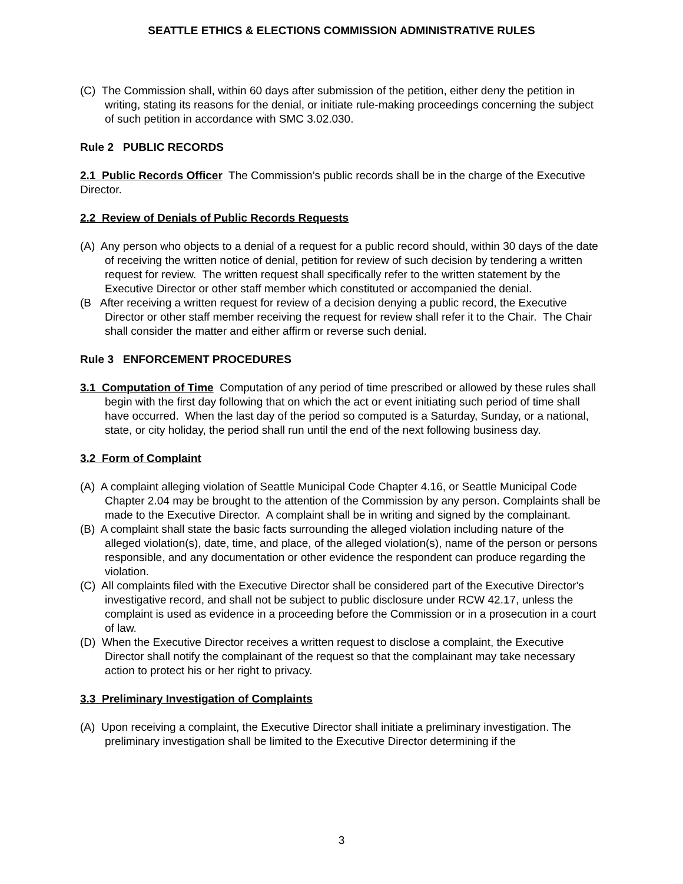SEATTLE ETHICS & ELECTIONS COMMISSION ADMINISTRATIVE RULES
(C) The Commission shall, within 60 days after submission of the petition, either deny the petition in writing, stating its reasons for the denial, or initiate rule-making proceedings concerning the subject of such petition in accordance with SMC 3.02.030.
Rule 2 PUBLIC RECORDS
2.1 Public Records Officer The Commission’s public records shall be in the charge of the Executive Director.
2.2 Review of Denials of Public Records Requests
(A) Any person who objects to a denial of a request for a public record should, within 30 days of the date of receiving the written notice of denial, petition for review of such decision by tendering a written request for review. The written request shall specifically refer to the written statement by the Executive Director or other staff member which constituted or accompanied the denial.
(B After receiving a written request for review of a decision denying a public record, the Executive Director or other staff member receiving the request for review shall refer it to the Chair. The Chair shall consider the matter and either affirm or reverse such denial.
Rule 3 ENFORCEMENT PROCEDURES
3.1 Computation of Time Computation of any period of time prescribed or allowed by these rules shall begin with the first day following that on which the act or event initiating such period of time shall have occurred. When the last day of the period so computed is a Saturday, Sunday, or a national, state, or city holiday, the period shall run until the end of the next following business day.
3.2 Form of Complaint
(A) A complaint alleging violation of Seattle Municipal Code Chapter 4.16, or Seattle Municipal Code Chapter 2.04 may be brought to the attention of the Commission by any person. Complaints shall be made to the Executive Director. A complaint shall be in writing and signed by the complainant.
(B) A complaint shall state the basic facts surrounding the alleged violation including nature of the alleged violation(s), date, time, and place, of the alleged violation(s), name of the person or persons responsible, and any documentation or other evidence the respondent can produce regarding the violation.
(C) All complaints filed with the Executive Director shall be considered part of the Executive Director's investigative record, and shall not be subject to public disclosure under RCW 42.17, unless the complaint is used as evidence in a proceeding before the Commission or in a prosecution in a court of law.
(D) When the Executive Director receives a written request to disclose a complaint, the Executive Director shall notify the complainant of the request so that the complainant may take necessary action to protect his or her right to privacy.
3.3 Preliminary Investigation of Complaints
(A) Upon receiving a complaint, the Executive Director shall initiate a preliminary investigation. The preliminary investigation shall be limited to the Executive Director determining if the
3